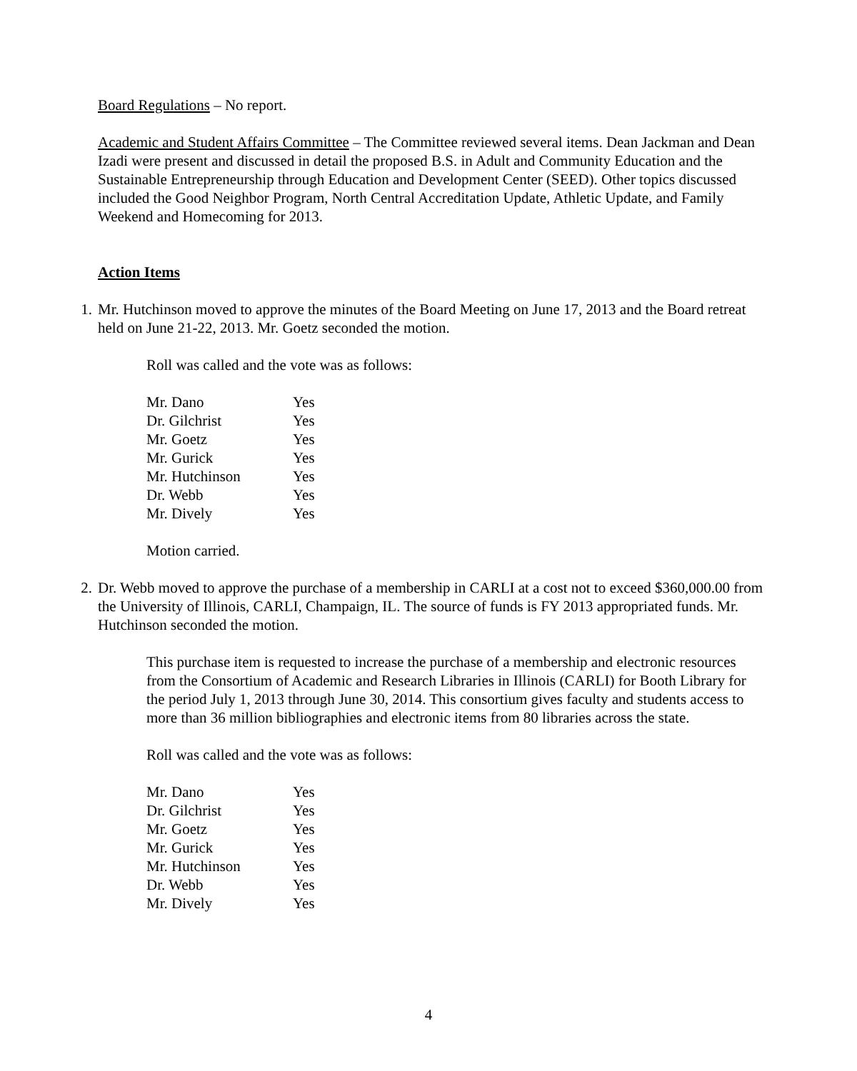Board Regulations – No report.
Academic and Student Affairs Committee – The Committee reviewed several items. Dean Jackman and Dean Izadi were present and discussed in detail the proposed B.S. in Adult and Community Education and the Sustainable Entrepreneurship through Education and Development Center (SEED). Other topics discussed included the Good Neighbor Program, North Central Accreditation Update, Athletic Update, and Family Weekend and Homecoming for 2013.
Action Items
1. Mr. Hutchinson moved to approve the minutes of the Board Meeting on June 17, 2013 and the Board retreat held on June 21-22, 2013. Mr. Goetz seconded the motion.
Roll was called and the vote was as follows:
| Mr. Dano | Yes |
| Dr. Gilchrist | Yes |
| Mr. Goetz | Yes |
| Mr. Gurick | Yes |
| Mr. Hutchinson | Yes |
| Dr. Webb | Yes |
| Mr. Dively | Yes |
Motion carried.
2. Dr. Webb moved to approve the purchase of a membership in CARLI at a cost not to exceed $360,000.00 from the University of Illinois, CARLI, Champaign, IL. The source of funds is FY 2013 appropriated funds. Mr. Hutchinson seconded the motion.
This purchase item is requested to increase the purchase of a membership and electronic resources from the Consortium of Academic and Research Libraries in Illinois (CARLI) for Booth Library for the period July 1, 2013 through June 30, 2014. This consortium gives faculty and students access to more than 36 million bibliographies and electronic items from 80 libraries across the state.
Roll was called and the vote was as follows:
| Mr. Dano | Yes |
| Dr. Gilchrist | Yes |
| Mr. Goetz | Yes |
| Mr. Gurick | Yes |
| Mr. Hutchinson | Yes |
| Dr. Webb | Yes |
| Mr. Dively | Yes |
4